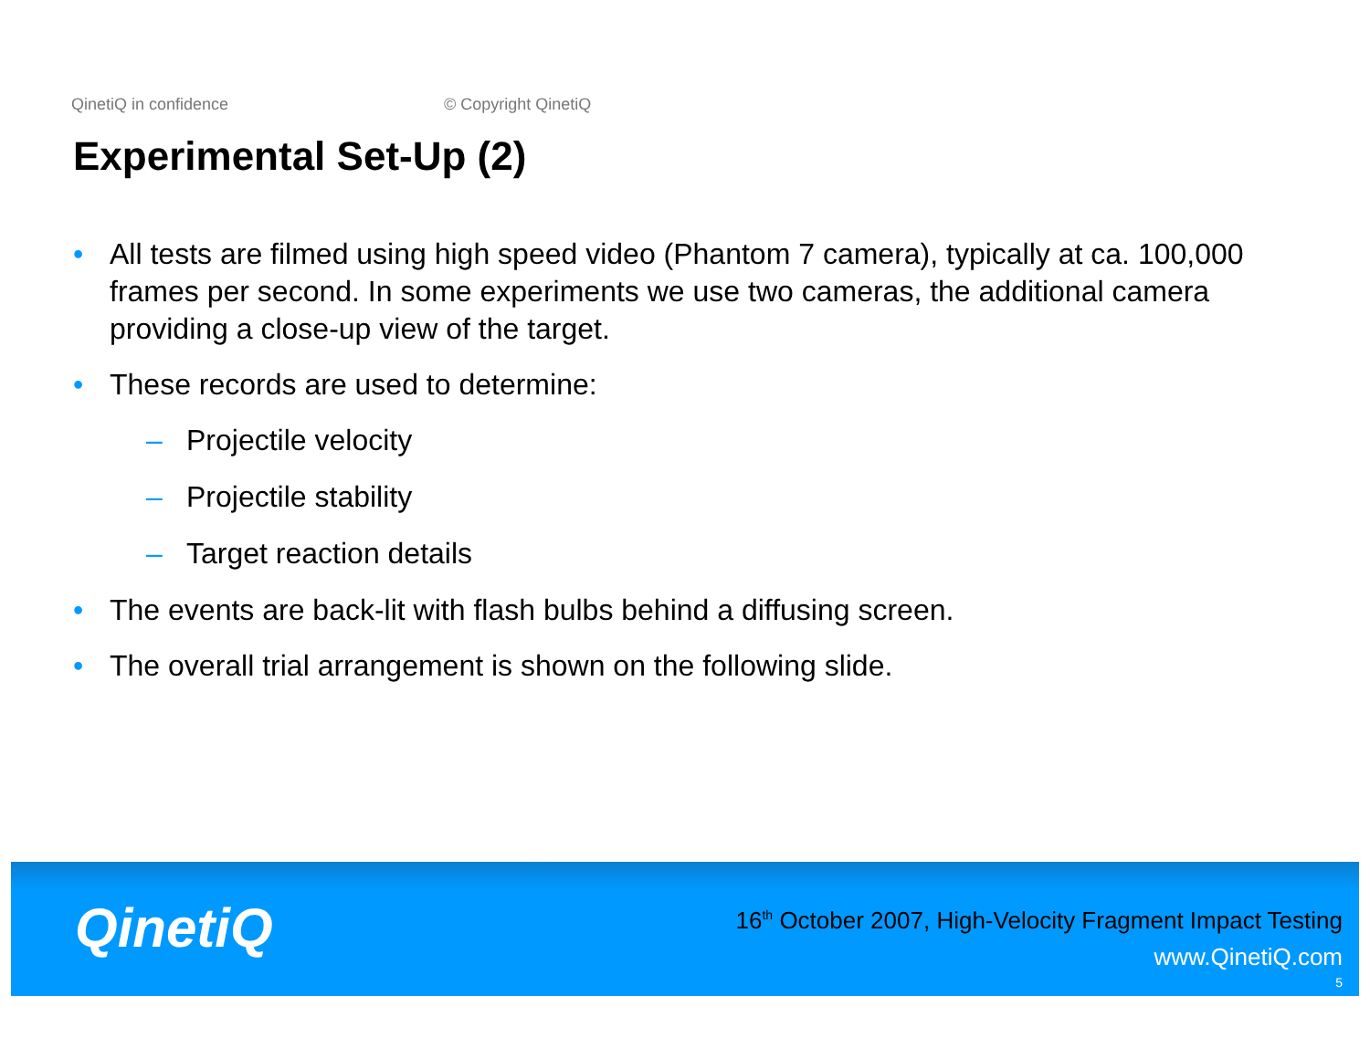QinetiQ in confidence © Copyright QinetiQ
Experimental Set-Up (2)
• All tests are filmed using high speed video (Phantom 7 camera), typically at ca. 100,000 frames per second. In some experiments we use two cameras, the additional camera providing a close-up view of the target.
• These records are used to determine:
– Projectile velocity
– Projectile stability
– Target reaction details
• The events are back-lit with flash bulbs behind a diffusing screen.
• The overall trial arrangement is shown on the following slide.
QinetiQ
16<sup>th</sup> October 2007, High-Velocity Fragment Impact Testing
www.QinetiQ.com
5